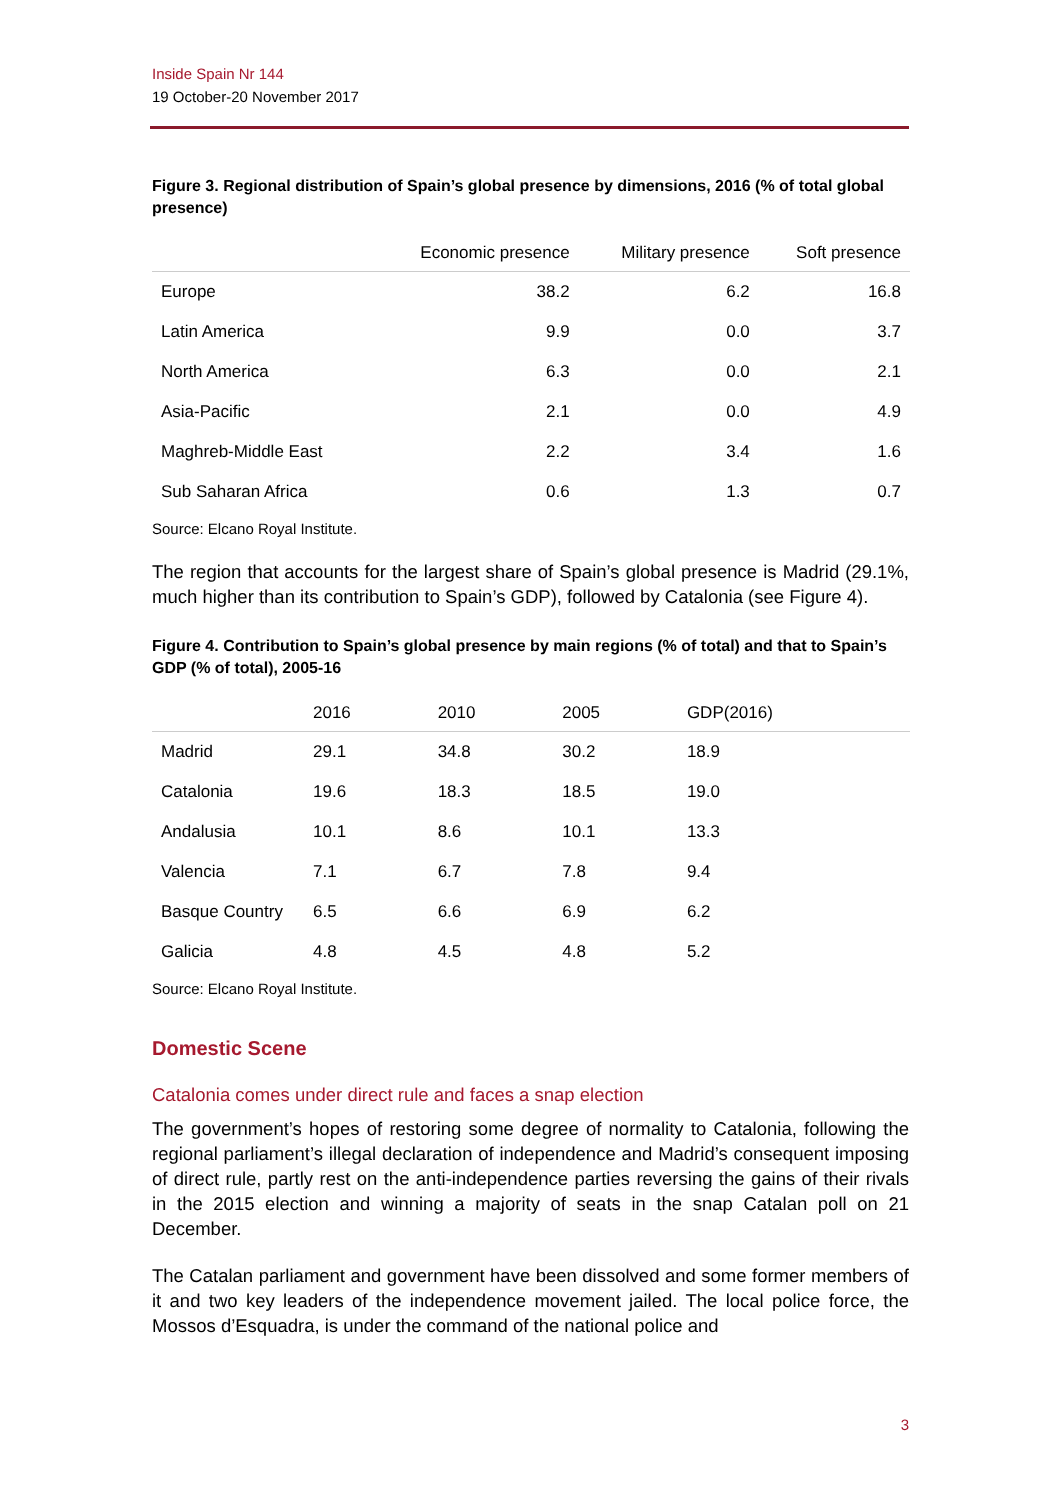Inside Spain Nr 144
19 October-20 November 2017
Figure 3. Regional distribution of Spain’s global presence by dimensions, 2016 (% of total global presence)
| | Economic presence | Military presence | Soft presence |
| --- | --- | --- | --- |
| Europe | 38.2 | 6.2 | 16.8 |
| Latin America | 9.9 | 0.0 | 3.7 |
| North America | 6.3 | 0.0 | 2.1 |
| Asia-Pacific | 2.1 | 0.0 | 4.9 |
| Maghreb-Middle East | 2.2 | 3.4 | 1.6 |
| Sub Saharan Africa | 0.6 | 1.3 | 0.7 |
Source: Elcano Royal Institute.
The region that accounts for the largest share of Spain’s global presence is Madrid (29.1%, much higher than its contribution to Spain’s GDP), followed by Catalonia (see Figure 4).
Figure 4. Contribution to Spain’s global presence by main regions (% of total) and that to Spain’s GDP (% of total), 2005-16
| | 2016 | 2010 | 2005 | GDP(2016) |
| --- | --- | --- | --- | --- |
| Madrid | 29.1 | 34.8 | 30.2 | 18.9 |
| Catalonia | 19.6 | 18.3 | 18.5 | 19.0 |
| Andalusia | 10.1 | 8.6 | 10.1 | 13.3 |
| Valencia | 7.1 | 6.7 | 7.8 | 9.4 |
| Basque Country | 6.5 | 6.6 | 6.9 | 6.2 |
| Galicia | 4.8 | 4.5 | 4.8 | 5.2 |
Source: Elcano Royal Institute.
Domestic Scene
Catalonia comes under direct rule and faces a snap election
The government’s hopes of restoring some degree of normality to Catalonia, following the regional parliament’s illegal declaration of independence and Madrid’s consequent imposing of direct rule, partly rest on the anti-independence parties reversing the gains of their rivals in the 2015 election and winning a majority of seats in the snap Catalan poll on 21 December.
The Catalan parliament and government have been dissolved and some former members of it and two key leaders of the independence movement jailed. The local police force, the Mossos d’Esquadra, is under the command of the national police and
3